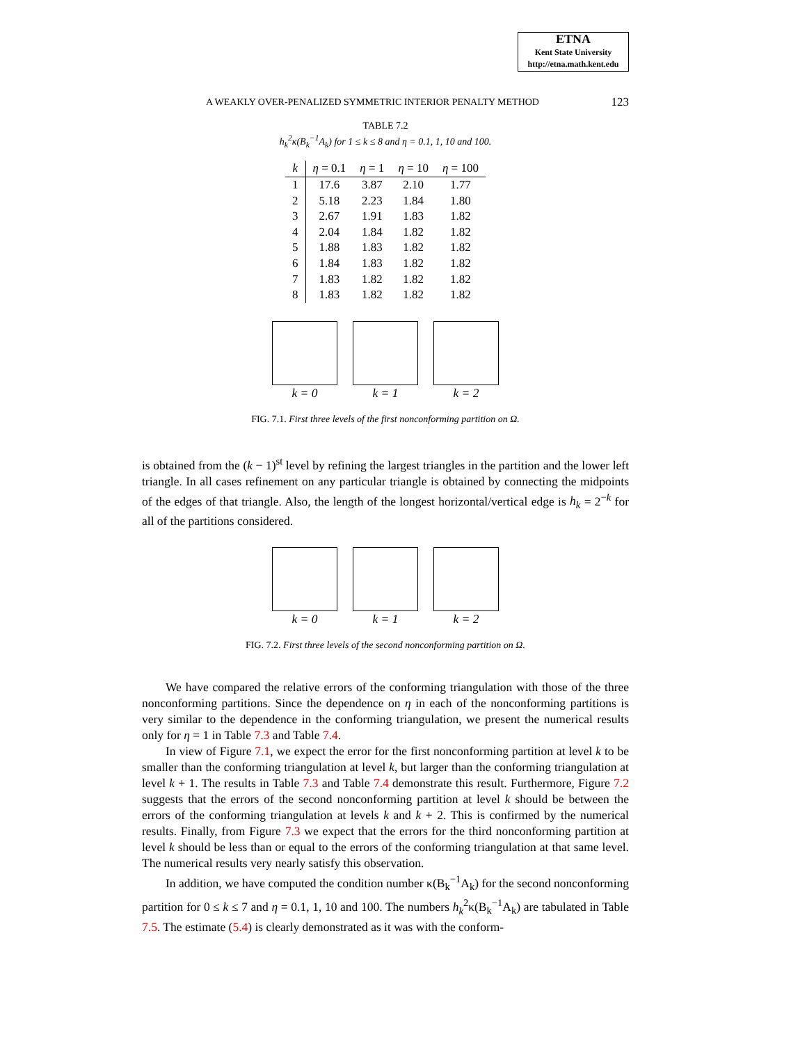ETNA
Kent State University
http://etna.math.kent.edu
A WEAKLY OVER-PENALIZED SYMMETRIC INTERIOR PENALTY METHOD 123
TABLE 7.2
h<sub>k</sub><sup>2</sup>κ(B<sub>k</sub><sup>−1</sup>A<sub>k</sub>) for 1 ≤ k ≤ 8 and η = 0.1, 1, 10 and 100.
| k | η = 0.1 | η = 1 | η = 10 | η = 100 |
| --- | --- | --- | --- | --- |
| 1 | 17.6 | 3.87 | 2.10 | 1.77 |
| 2 | 5.18 | 2.23 | 1.84 | 1.80 |
| 3 | 2.67 | 1.91 | 1.83 | 1.82 |
| 4 | 2.04 | 1.84 | 1.82 | 1.82 |
| 5 | 1.88 | 1.83 | 1.82 | 1.82 |
| 6 | 1.84 | 1.83 | 1.82 | 1.82 |
| 7 | 1.83 | 1.82 | 1.82 | 1.82 |
| 8 | 1.83 | 1.82 | 1.82 | 1.82 |
k = 0 k = 1 k = 2
FIG. 7.1. First three levels of the first nonconforming partition on Ω.
is obtained from the (k − 1)<sup>st</sup> level by refining the largest triangles in the partition and the lower left triangle. In all cases refinement on any particular triangle is obtained by connecting the midpoints of the edges of that triangle. Also, the length of the longest horizontal/vertical edge is h<sub>k</sub> = 2<sup>−k</sup> for all of the partitions considered.
k = 0 k = 1 k = 2
FIG. 7.2. First three levels of the second nonconforming partition on Ω.
We have compared the relative errors of the conforming triangulation with those of the three nonconforming partitions. Since the dependence on η in each of the nonconforming partitions is very similar to the dependence in the conforming triangulation, we present the numerical results only for η = 1 in Table 7.3 and Table 7.4.
In view of Figure 7.1, we expect the error for the first nonconforming partition at level k to be smaller than the conforming triangulation at level k, but larger than the conforming triangulation at level k + 1. The results in Table 7.3 and Table 7.4 demonstrate this result. Furthermore, Figure 7.2 suggests that the errors of the second nonconforming partition at level k should be between the errors of the conforming triangulation at levels k and k + 2. This is confirmed by the numerical results. Finally, from Figure 7.3 we expect that the errors for the third nonconforming partition at level k should be less than or equal to the errors of the conforming triangulation at that same level. The numerical results very nearly satisfy this observation.
In addition, we have computed the condition number κ(B<sub>k</sub><sup>−1</sup>A<sub>k</sub>) for the second nonconforming partition for 0 ≤ k ≤ 7 and η = 0.1, 1, 10 and 100. The numbers h<sub>k</sub><sup>2</sup>κ(B<sub>k</sub><sup>−1</sup>A<sub>k</sub>) are tabulated in Table 7.5. The estimate (5.4) is clearly demonstrated as it was with the conform-